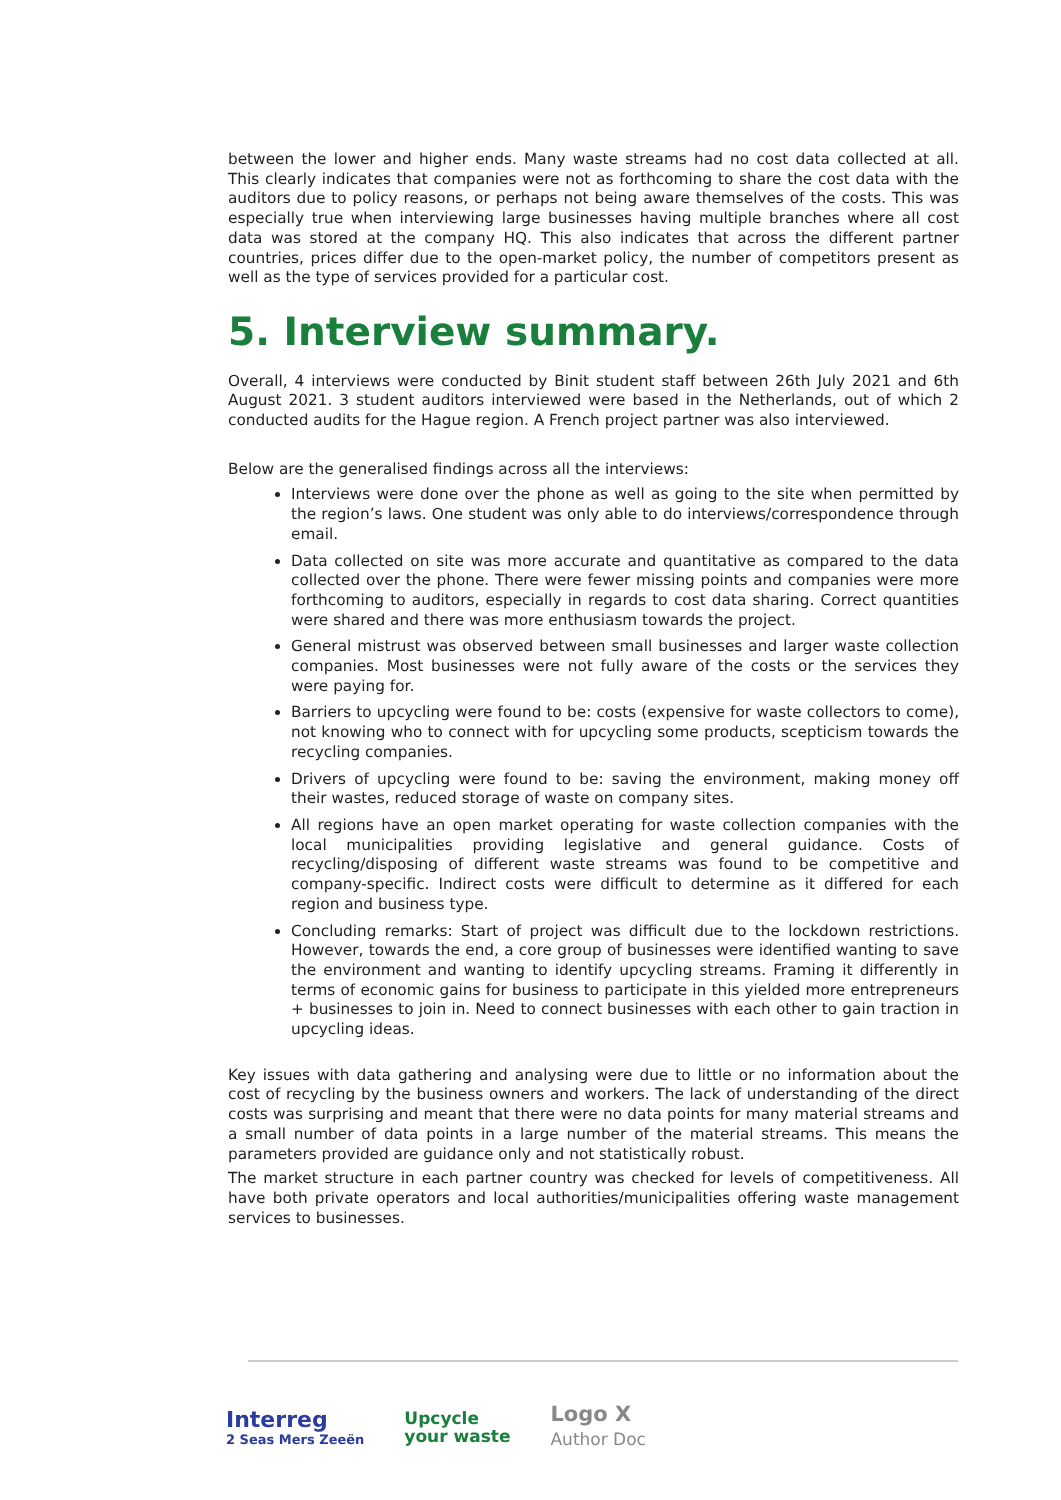between the lower and higher ends. Many waste streams had no cost data collected at all. This clearly indicates that companies were not as forthcoming to share the cost data with the auditors due to policy reasons, or perhaps not being aware themselves of the costs. This was especially true when interviewing large businesses having multiple branches where all cost data was stored at the company HQ. This also indicates that across the different partner countries, prices differ due to the open-market policy, the number of competitors present as well as the type of services provided for a particular cost.
5. Interview summary.
Overall, 4 interviews were conducted by Binit student staff between 26th July 2021 and 6th August 2021. 3 student auditors interviewed were based in the Netherlands, out of which 2 conducted audits for the Hague region. A French project partner was also interviewed.
Below are the generalised findings across all the interviews:
Interviews were done over the phone as well as going to the site when permitted by the region’s laws. One student was only able to do interviews/correspondence through email.
Data collected on site was more accurate and quantitative as compared to the data collected over the phone. There were fewer missing points and companies were more forthcoming to auditors, especially in regards to cost data sharing. Correct quantities were shared and there was more enthusiasm towards the project.
General mistrust was observed between small businesses and larger waste collection companies. Most businesses were not fully aware of the costs or the services they were paying for.
Barriers to upcycling were found to be: costs (expensive for waste collectors to come), not knowing who to connect with for upcycling some products, scepticism towards the recycling companies.
Drivers of upcycling were found to be: saving the environment, making money off their wastes, reduced storage of waste on company sites.
All regions have an open market operating for waste collection companies with the local municipalities providing legislative and general guidance. Costs of recycling/disposing of different waste streams was found to be competitive and company-specific. Indirect costs were difficult to determine as it differed for each region and business type.
Concluding remarks: Start of project was difficult due to the lockdown restrictions. However, towards the end, a core group of businesses were identified wanting to save the environment and wanting to identify upcycling streams. Framing it differently in terms of economic gains for business to participate in this yielded more entrepreneurs + businesses to join in. Need to connect businesses with each other to gain traction in upcycling ideas.
Key issues with data gathering and analysing were due to little or no information about the cost of recycling by the business owners and workers. The lack of understanding of the direct costs was surprising and meant that there were no data points for many material streams and a small number of data points in a large number of the material streams. This means the parameters provided are guidance only and not statistically robust.
The market structure in each partner country was checked for levels of competitiveness. All have both private operators and local authorities/municipalities offering waste management services to businesses.
Interreg
2 Seas Mers Zeeën
Upcycle
your waste
Logo X
Author Doc